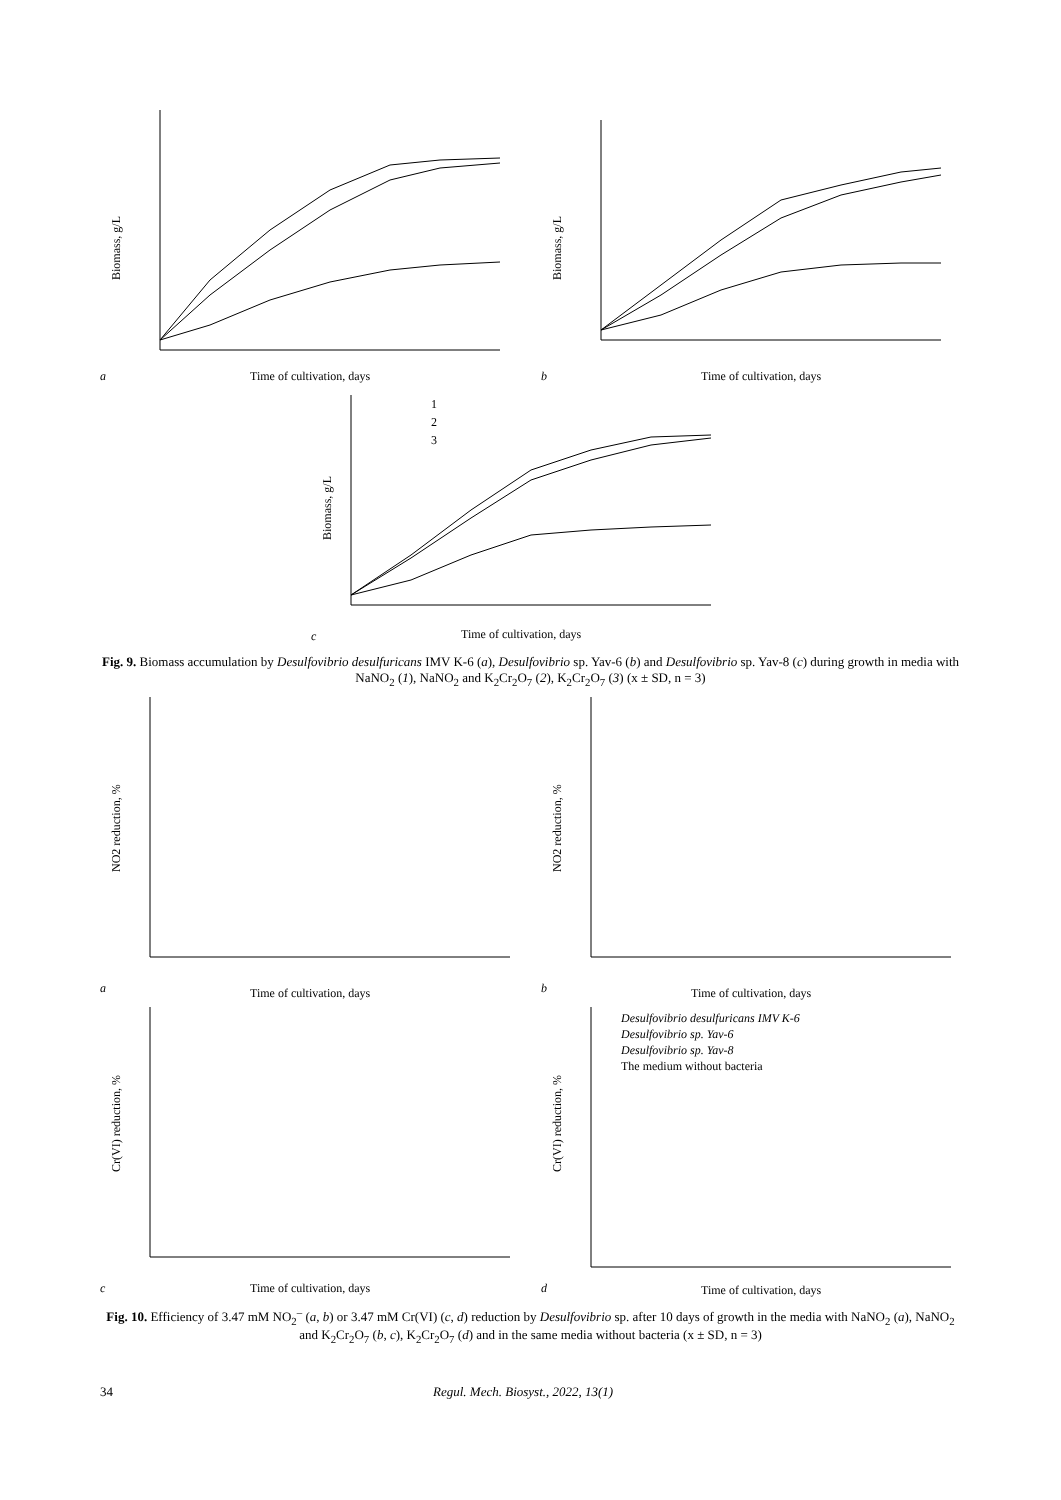a
Biomass, g/L
Time of cultivation, days
b
Biomass, g/L
Time of cultivation, days
c
Biomass, g/L
1
2
3
Time of cultivation, days
Fig. 9. Biomass accumulation by Desulfovibrio desulfuricans IMV K-6 (a), Desulfovibrio sp. Yav-6 (b) and Desulfovibrio sp. Yav-8 (c) during growth in media with NaNO<sub>2</sub> (1), NaNO<sub>2</sub> and K<sub>2</sub>Cr<sub>2</sub>O<sub>7</sub> (2), K<sub>2</sub>Cr<sub>2</sub>O<sub>7</sub> (3) (x ± SD, n = 3)
a
NO2 reduction, %
Time of cultivation, days
b
NO2 reduction, %
Time of cultivation, days
c
Cr(VI) reduction, %
Time of cultivation, days
d
Cr(VI) reduction, %
Desulfovibrio desulfuricans IMV K-6
Desulfovibrio sp. Yav-6
Desulfovibrio sp. Yav-8
The medium without bacteria
Time of cultivation, days
Fig. 10. Efficiency of 3.47 mM NO<sub>2</sub><sup>–</sup> (a, b) or 3.47 mM Cr(VI) (c, d) reduction by Desulfovibrio sp. after 10 days of growth in the media with NaNO<sub>2</sub> (a), NaNO<sub>2</sub> and K<sub>2</sub>Cr<sub>2</sub>O<sub>7</sub> (b, c), K<sub>2</sub>Cr<sub>2</sub>O<sub>7</sub> (d) and in the same media without bacteria (x ± SD, n = 3)
34 Regul. Mech. Biosyst., 2022, 13(1)